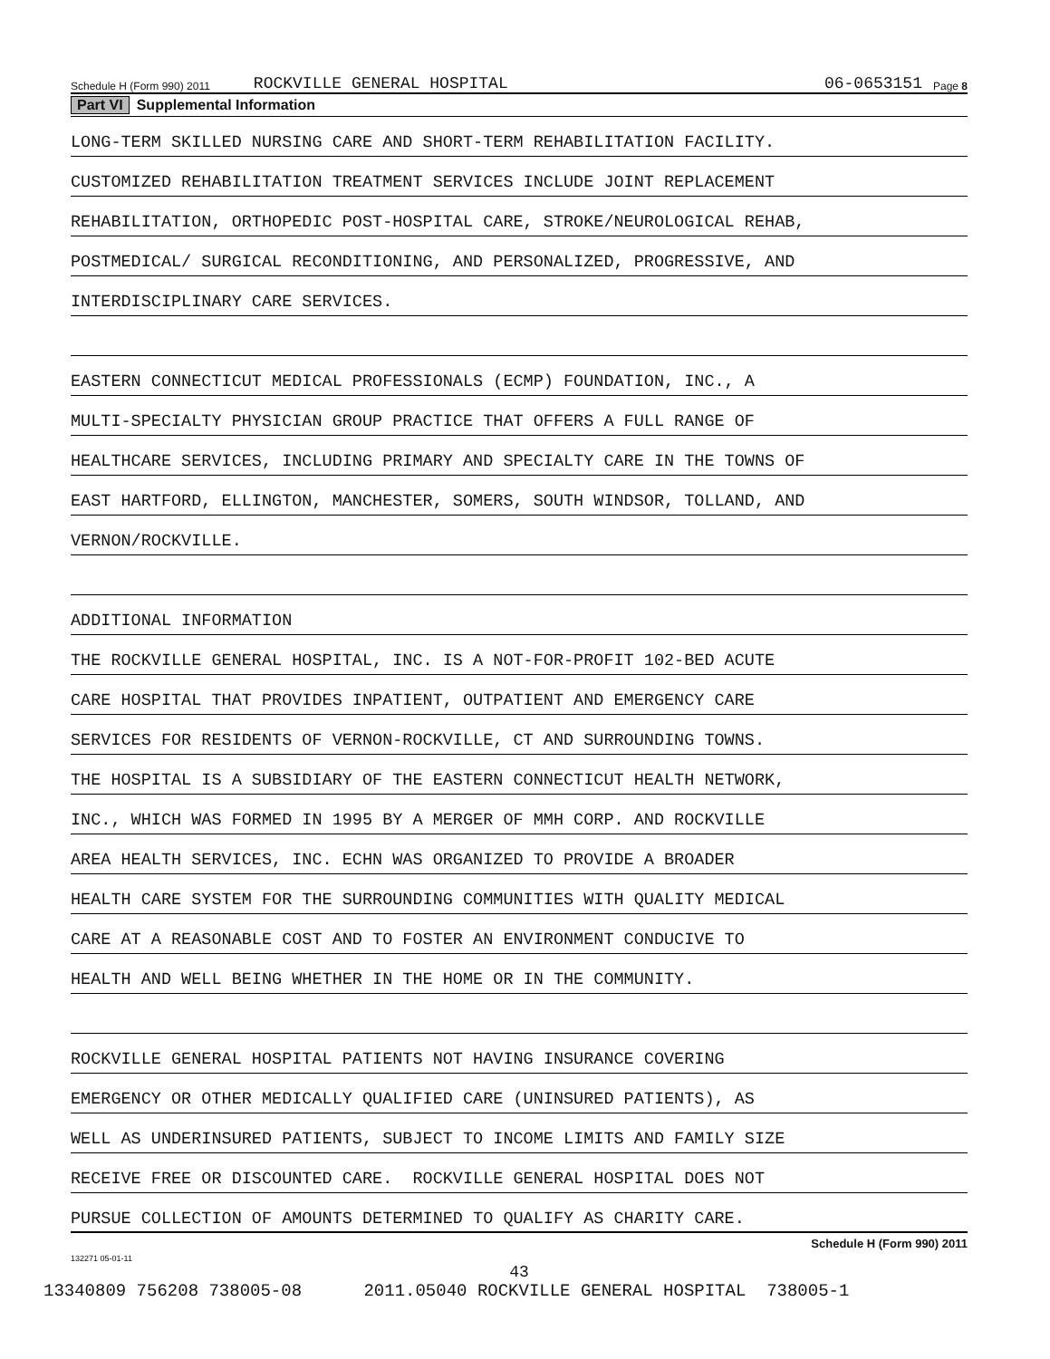Schedule H (Form 990) 2011 ROCKVILLE GENERAL HOSPITAL 06-0653151 Page 8
Part VI Supplemental Information
LONG-TERM SKILLED NURSING CARE AND SHORT-TERM REHABILITATION FACILITY.
CUSTOMIZED REHABILITATION TREATMENT SERVICES INCLUDE JOINT REPLACEMENT
REHABILITATION, ORTHOPEDIC POST-HOSPITAL CARE, STROKE/NEUROLOGICAL REHAB,
POSTMEDICAL/ SURGICAL RECONDITIONING, AND PERSONALIZED, PROGRESSIVE, AND
INTERDISCIPLINARY CARE SERVICES.
EASTERN CONNECTICUT MEDICAL PROFESSIONALS (ECMP) FOUNDATION, INC., A
MULTI-SPECIALTY PHYSICIAN GROUP PRACTICE THAT OFFERS A FULL RANGE OF
HEALTHCARE SERVICES, INCLUDING PRIMARY AND SPECIALTY CARE IN THE TOWNS OF
EAST HARTFORD, ELLINGTON, MANCHESTER, SOMERS, SOUTH WINDSOR, TOLLAND, AND
VERNON/ROCKVILLE.
ADDITIONAL INFORMATION
THE ROCKVILLE GENERAL HOSPITAL, INC. IS A NOT-FOR-PROFIT 102-BED ACUTE
CARE HOSPITAL THAT PROVIDES INPATIENT, OUTPATIENT AND EMERGENCY CARE
SERVICES FOR RESIDENTS OF VERNON-ROCKVILLE, CT AND SURROUNDING TOWNS.
THE HOSPITAL IS A SUBSIDIARY OF THE EASTERN CONNECTICUT HEALTH NETWORK,
INC., WHICH WAS FORMED IN 1995 BY A MERGER OF MMH CORP. AND ROCKVILLE
AREA HEALTH SERVICES, INC. ECHN WAS ORGANIZED TO PROVIDE A BROADER
HEALTH CARE SYSTEM FOR THE SURROUNDING COMMUNITIES WITH QUALITY MEDICAL
CARE AT A REASONABLE COST AND TO FOSTER AN ENVIRONMENT CONDUCIVE TO
HEALTH AND WELL BEING WHETHER IN THE HOME OR IN THE COMMUNITY.
ROCKVILLE GENERAL HOSPITAL PATIENTS NOT HAVING INSURANCE COVERING
EMERGENCY OR OTHER MEDICALLY QUALIFIED CARE (UNINSURED PATIENTS), AS
WELL AS UNDERINSURED PATIENTS, SUBJECT TO INCOME LIMITS AND FAMILY SIZE
RECEIVE FREE OR DISCOUNTED CARE. ROCKVILLE GENERAL HOSPITAL DOES NOT
PURSUE COLLECTION OF AMOUNTS DETERMINED TO QUALIFY AS CHARITY CARE.
Schedule H (Form 990) 2011
132271 05-01-11
43
13340809 756208 738005-08 2011.05040 ROCKVILLE GENERAL HOSPITAL 738005-1